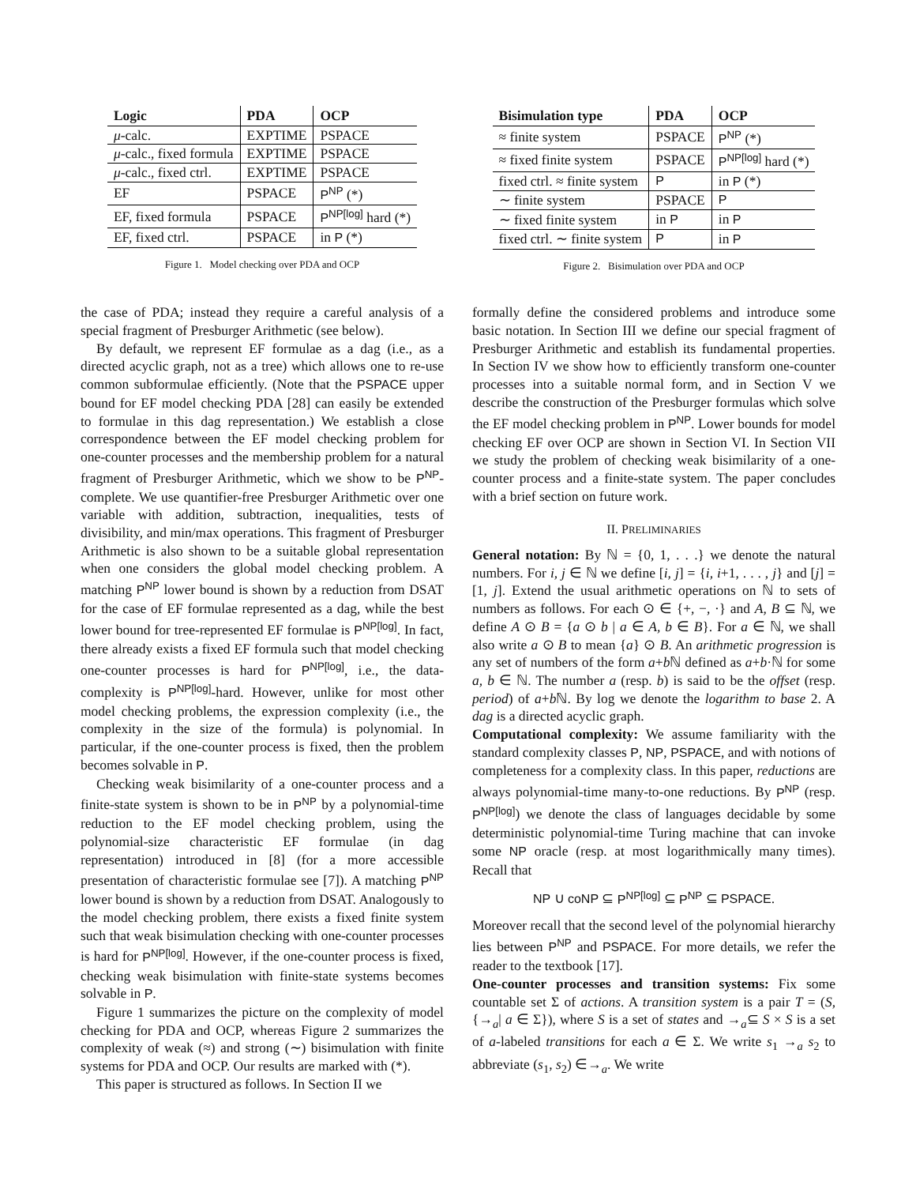| Logic | PDA | OCP |
| --- | --- | --- |
| μ -calc. | EXPTIME | PSPACE |
| μ -calc., fixed formula | EXPTIME | PSPACE |
| μ -calc., fixed ctrl. | EXPTIME | PSPACE |
| EF | PSPACE | P<sup>NP</sup> (*) |
| EF, fixed formula | PSPACE | P<sup>NP[log]</sup> hard (*) |
| EF, fixed ctrl. | PSPACE | in P (*) |
Figure 1. Model checking over PDA and OCP
| Bisimulation type | PDA | OCP |
| --- | --- | --- |
| ≈ finite system | PSPACE | P<sup>NP</sup> (*) |
| ≈ fixed finite system | PSPACE | P<sup>NP[log]</sup> hard (*) |
| fixed ctrl. ≈ finite system | P | in P (*) |
| ∼ finite system | PSPACE | P |
| ∼ fixed finite system | in P | in P |
| fixed ctrl. ∼ finite system | P | in P |
Figure 2. Bisimulation over PDA and OCP
the case of PDA; instead they require a careful analysis of a special fragment of Presburger Arithmetic (see below).
By default, we represent EF formulae as a dag (i.e., as a directed acyclic graph, not as a tree) which allows one to re-use common subformulae efficiently. (Note that the PSPACE upper bound for EF model checking PDA [28] can easily be extended to formulae in this dag representation.) We establish a close correspondence between the EF model checking problem for one-counter processes and the membership problem for a natural fragment of Presburger Arithmetic, which we show to be P<sup>NP</sup>-complete. We use quantifier-free Presburger Arithmetic over one variable with addition, subtraction, inequalities, tests of divisibility, and min/max operations. This fragment of Presburger Arithmetic is also shown to be a suitable global representation when one considers the global model checking problem. A matching P<sup>NP</sup> lower bound is shown by a reduction from DSAT for the case of EF formulae represented as a dag, while the best lower bound for tree-represented EF formulae is P<sup>NP[log]</sup>. In fact, there already exists a fixed EF formula such that model checking one-counter processes is hard for P<sup>NP[log]</sup>, i.e., the data-complexity is P<sup>NP[log]</sup>-hard. However, unlike for most other model checking problems, the expression complexity (i.e., the complexity in the size of the formula) is polynomial. In particular, if the one-counter process is fixed, then the problem becomes solvable in P.
Checking weak bisimilarity of a one-counter process and a finite-state system is shown to be in P<sup>NP</sup> by a polynomial-time reduction to the EF model checking problem, using the polynomial-size characteristic EF formulae (in dag representation) introduced in [8] (for a more accessible presentation of characteristic formulae see [7]). A matching P<sup>NP</sup> lower bound is shown by a reduction from DSAT. Analogously to the model checking problem, there exists a fixed finite system such that weak bisimulation checking with one-counter processes is hard for P<sup>NP[log]</sup>. However, if the one-counter process is fixed, checking weak bisimulation with finite-state systems becomes solvable in P.
Figure 1 summarizes the picture on the complexity of model checking for PDA and OCP, whereas Figure 2 summarizes the complexity of weak (≈) and strong (∼) bisimulation with finite systems for PDA and OCP. Our results are marked with (*).
This paper is structured as follows. In Section II we
formally define the considered problems and introduce some basic notation. In Section III we define our special fragment of Presburger Arithmetic and establish its fundamental properties. In Section IV we show how to efficiently transform one-counter processes into a suitable normal form, and in Section V we describe the construction of the Presburger formulas which solve the EF model checking problem in P<sup>NP</sup>. Lower bounds for model checking EF over OCP are shown in Section VI. In Section VII we study the problem of checking weak bisimilarity of a one-counter process and a finite-state system. The paper concludes with a brief section on future work.
II. PRELIMINARIES
General notation: By ℕ = {0, 1, . . .} we denote the natural numbers. For i, j ∈ ℕ we define [i, j] = {i, i+1, . . . , j} and [j] = [1, j]. Extend the usual arithmetic operations on ℕ to sets of numbers as follows. For each ⊙ ∈ {+, −, ·} and A, B ⊆ ℕ, we define A ⊙ B = {a ⊙ b | a ∈ A, b ∈ B}. For a ∈ ℕ, we shall also write a ⊙ B to mean {a} ⊙ B. An arithmetic progression is any set of numbers of the form a+b ℕ defined as a+b·ℕ for some a, b ∈ ℕ. The number a (resp. b) is said to be the offset (resp. period) of a+b ℕ. By log we denote the logarithm to base 2. A dag is a directed acyclic graph.
Computational complexity: We assume familiarity with the standard complexity classes P, NP, PSPACE, and with notions of completeness for a complexity class. In this paper, reductions are always polynomial-time many-to-one reductions. By P<sup>NP</sup> (resp. P<sup>NP[log]</sup>) we denote the class of languages decidable by some deterministic polynomial-time Turing machine that can invoke some NP oracle (resp. at most logarithmically many times). Recall that
NP ∪ coNP ⊆ P<sup>NP[log]</sup> ⊆ P<sup>NP</sup> ⊆ PSPACE.
Moreover recall that the second level of the polynomial hierarchy lies between P<sup>NP</sup> and PSPACE. For more details, we refer the reader to the textbook [17].
One-counter processes and transition systems: Fix some countable set Σ of actions. A transition system is a pair T = (S, {→<sub>a</sub>| a ∈ Σ}), where S is a set of states and →<sub>a</sub>⊆ S × S is a set of a-labeled transitions for each a ∈ Σ. We write s<sub>1</sub> →<sub>a</sub> s<sub>2</sub> to abbreviate (s<sub>1</sub>, s<sub>2</sub>) ∈→<sub>a</sub>. We write